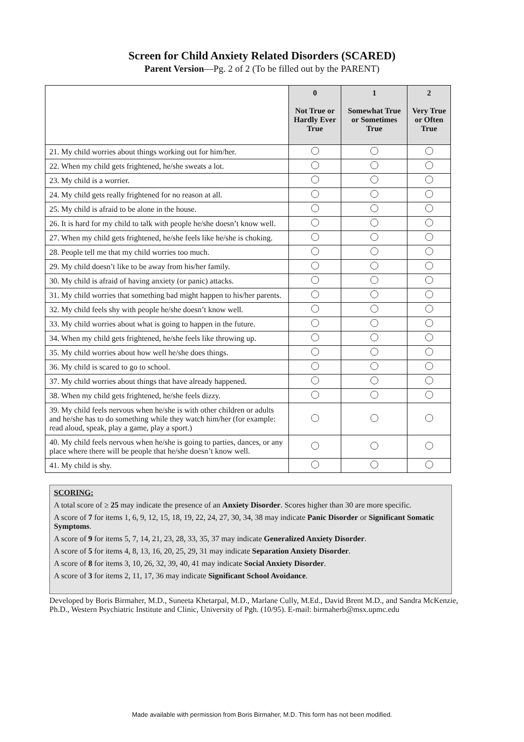Screen for Child Anxiety Related Disorders (SCARED)
Parent Version—Pg. 2 of 2 (To be filled out by the PARENT)
| | 0 Not True or Hardly Ever True | 1 Somewhat True or Sometimes True | 2 Very True or Often True |
| --- | --- | --- | --- |
| 21. My child worries about things working out for him/her. | | | |
| 22. When my child gets frightened, he/she sweats a lot. | | | |
| 23. My child is a worrier. | | | |
| 24. My child gets really frightened for no reason at all. | | | |
| 25. My child is afraid to be alone in the house. | | | |
| 26. It is hard for my child to talk with people he/she doesn’t know well. | | | |
| 27. When my child gets frightened, he/she feels like he/she is choking. | | | |
| 28. People tell me that my child worries too much. | | | |
| 29. My child doesn’t like to be away from his/her family. | | | |
| 30. My child is afraid of having anxiety (or panic) attacks. | | | |
| 31. My child worries that something bad might happen to his/her parents. | | | |
| 32. My child feels shy with people he/she doesn’t know well. | | | |
| 33. My child worries about what is going to happen in the future. | | | |
| 34. When my child gets frightened, he/she feels like throwing up. | | | |
| 35. My child worries about how well he/she does things. | | | |
| 36. My child is scared to go to school. | | | |
| 37. My child worries about things that have already happened. | | | |
| 38. When my child gets frightened, he/she feels dizzy. | | | |
| 39. My child feels nervous when he/she is with other children or adults and he/she has to do something while they watch him/her (for example: read aloud, speak, play a game, play a sport.) | | | |
| 40. My child feels nervous when he/she is going to parties, dances, or any place where there will be people that he/she doesn’t know well. | | | |
| 41. My child is shy. | | | |
SCORING:
A total score of ≥ 25 may indicate the presence of an Anxiety Disorder. Scores higher than 30 are more specific.
A score of 7 for items 1, 6, 9, 12, 15, 18, 19, 22, 24, 27, 30, 34, 38 may indicate Panic Disorder or Significant Somatic Symptoms.
A score of 9 for items 5, 7, 14, 21, 23, 28, 33, 35, 37 may indicate Generalized Anxiety Disorder.
A score of 5 for items 4, 8, 13, 16, 20, 25, 29, 31 may indicate Separation Anxiety Disorder.
A score of 8 for items 3, 10, 26, 32, 39, 40, 41 may indicate Social Anxiety Disorder.
A score of 3 for items 2, 11, 17, 36 may indicate Significant School Avoidance.
Developed by Boris Birmaher, M.D., Suneeta Khetarpal, M.D., Marlane Cully, M.Ed., David Brent M.D., and Sandra McKenzie, Ph.D., Western Psychiatric Institute and Clinic, University of Pgh. (10/95). E-mail: birmaherb@msx.upmc.edu
Made available with permission from Boris Birmaher, M.D. This form has not been modified.